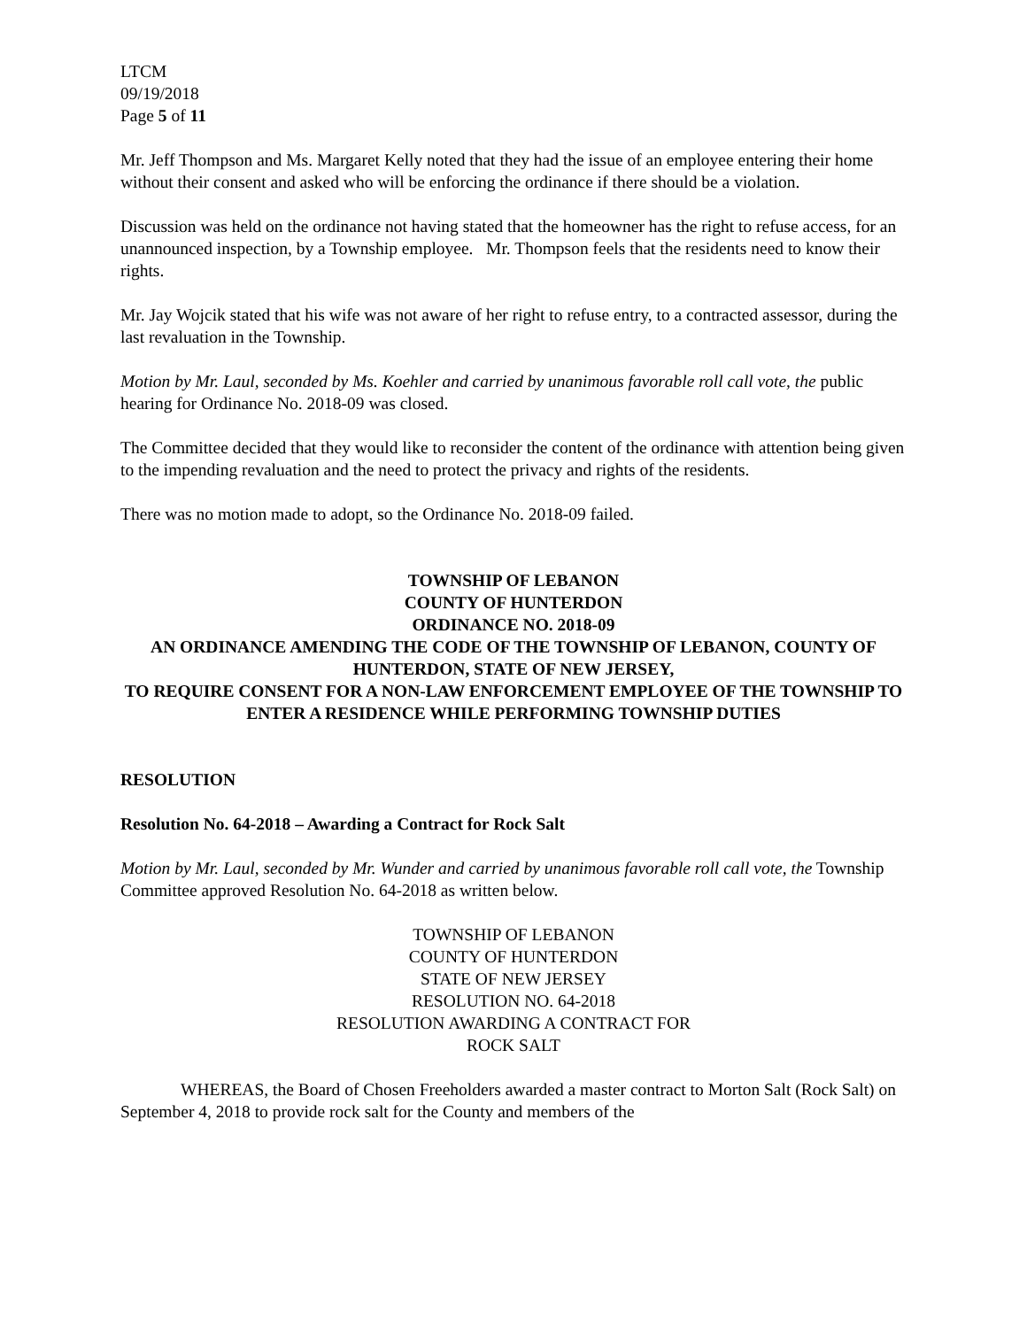LTCM
09/19/2018
Page 5 of 11
Mr. Jeff Thompson and Ms. Margaret Kelly noted that they had the issue of an employee entering their home without their consent and asked who will be enforcing the ordinance if there should be a violation.
Discussion was held on the ordinance not having stated that the homeowner has the right to refuse access, for an unannounced inspection, by a Township employee. Mr. Thompson feels that the residents need to know their rights.
Mr. Jay Wojcik stated that his wife was not aware of her right to refuse entry, to a contracted assessor, during the last revaluation in the Township.
Motion by Mr. Laul, seconded by Ms. Koehler and carried by unanimous favorable roll call vote, the public hearing for Ordinance No. 2018-09 was closed.
The Committee decided that they would like to reconsider the content of the ordinance with attention being given to the impending revaluation and the need to protect the privacy and rights of the residents.
There was no motion made to adopt, so the Ordinance No. 2018-09 failed.
TOWNSHIP OF LEBANON
COUNTY OF HUNTERDON
ORDINANCE NO. 2018-09
AN ORDINANCE AMENDING THE CODE OF THE TOWNSHIP OF LEBANON, COUNTY OF HUNTERDON, STATE OF NEW JERSEY,
TO REQUIRE CONSENT FOR A NON-LAW ENFORCEMENT EMPLOYEE OF THE TOWNSHIP TO ENTER A RESIDENCE WHILE PERFORMING TOWNSHIP DUTIES
RESOLUTION
Resolution No. 64-2018 – Awarding a Contract for Rock Salt
Motion by Mr. Laul, seconded by Mr. Wunder and carried by unanimous favorable roll call vote, the Township Committee approved Resolution No. 64-2018 as written below.
TOWNSHIP OF LEBANON
COUNTY OF HUNTERDON
STATE OF NEW JERSEY
RESOLUTION NO. 64-2018
RESOLUTION AWARDING A CONTRACT FOR
ROCK SALT
WHEREAS, the Board of Chosen Freeholders awarded a master contract to Morton Salt (Rock Salt) on September 4, 2018 to provide rock salt for the County and members of the